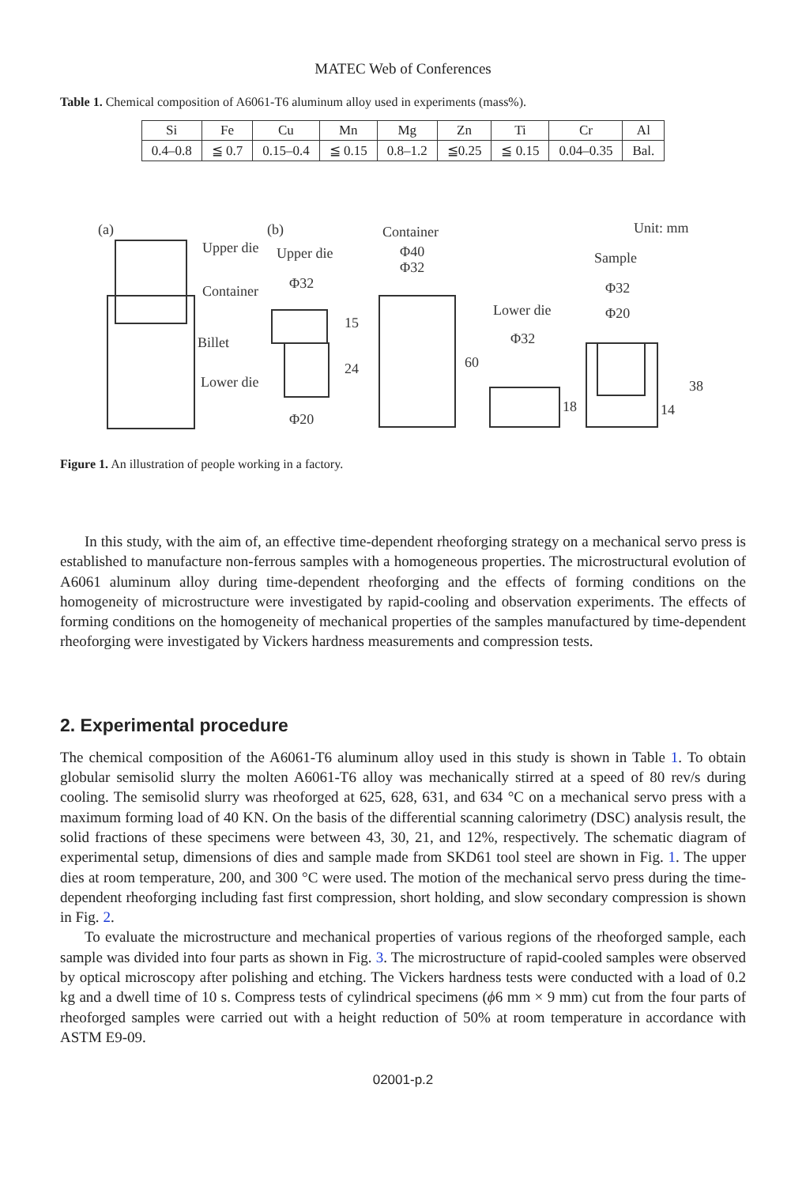MATEC Web of Conferences
Table 1. Chemical composition of A6061-T6 aluminum alloy used in experiments (mass%).
| Si | Fe | Cu | Mn | Mg | Zn | Ti | Cr | Al |
| 0.4–0.8 | ≦ 0.7 | 0.15–0.4 | ≦ 0.15 | 0.8–1.2 | ≦0.25 | ≦ 0.15 | 0.04–0.35 | Bal. |
(a)
(b)
Container
Unit: mm
Upper die
Container
Billet
Lower die
Upper die
Φ32
Φ20
Φ40
Φ32
Lower die
Φ32
Sample
Φ32
Φ20
15
24
60
18
14
38
Figure 1. An illustration of people working in a factory.
In this study, with the aim of, an effective time-dependent rheoforging strategy on a mechanical servo press is established to manufacture non-ferrous samples with a homogeneous properties. The microstructural evolution of A6061 aluminum alloy during time-dependent rheoforging and the effects of forming conditions on the homogeneity of microstructure were investigated by rapid-cooling and observation experiments. The effects of forming conditions on the homogeneity of mechanical properties of the samples manufactured by time-dependent rheoforging were investigated by Vickers hardness measurements and compression tests.
2. Experimental procedure
The chemical composition of the A6061-T6 aluminum alloy used in this study is shown in Table 1. To obtain globular semisolid slurry the molten A6061-T6 alloy was mechanically stirred at a speed of 80 rev/s during cooling. The semisolid slurry was rheoforged at 625, 628, 631, and 634 °C on a mechanical servo press with a maximum forming load of 40 KN. On the basis of the differential scanning calorimetry (DSC) analysis result, the solid fractions of these specimens were between 43, 30, 21, and 12%, respectively. The schematic diagram of experimental setup, dimensions of dies and sample made from SKD61 tool steel are shown in Fig. 1. The upper dies at room temperature, 200, and 300 °C were used. The motion of the mechanical servo press during the time-dependent rheoforging including fast first compression, short holding, and slow secondary compression is shown in Fig. 2.
To evaluate the microstructure and mechanical properties of various regions of the rheoforged sample, each sample was divided into four parts as shown in Fig. 3. The microstructure of rapid-cooled samples were observed by optical microscopy after polishing and etching. The Vickers hardness tests were conducted with a load of 0.2 kg and a dwell time of 10 s. Compress tests of cylindrical specimens (ϕ6 mm × 9 mm) cut from the four parts of rheoforged samples were carried out with a height reduction of 50% at room temperature in accordance with ASTM E9-09.
02001-p.2